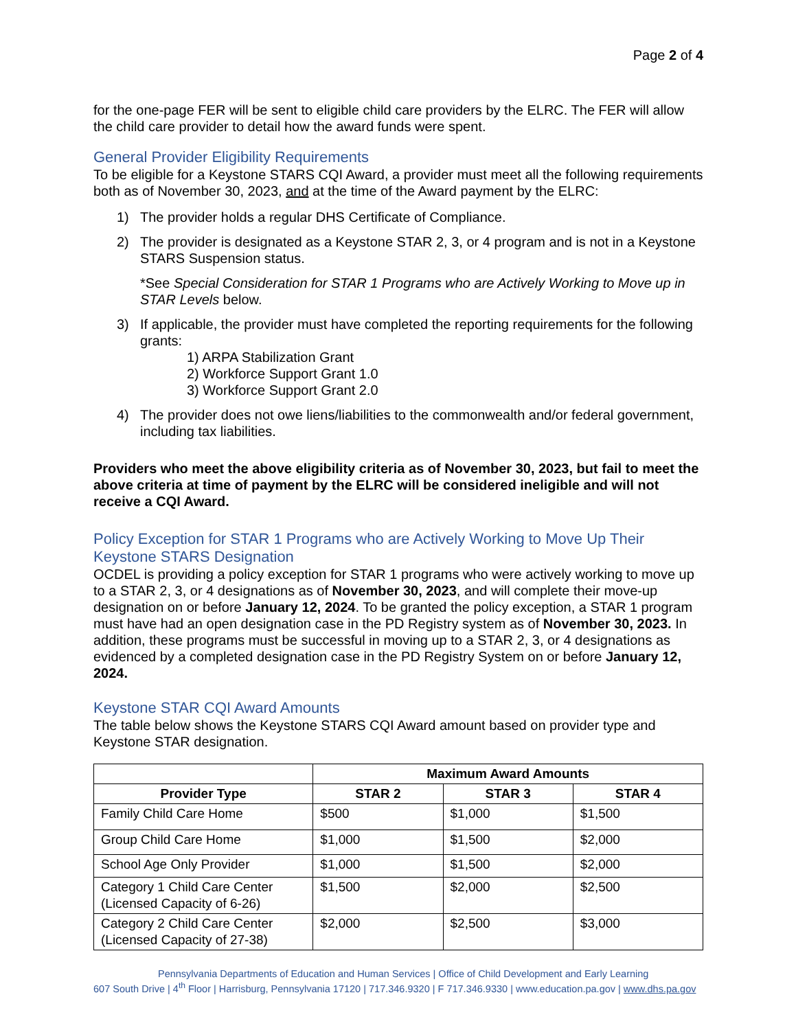Page 2 of 4
for the one-page FER will be sent to eligible child care providers by the ELRC. The FER will allow the child care provider to detail how the award funds were spent.
General Provider Eligibility Requirements
To be eligible for a Keystone STARS CQI Award, a provider must meet all the following requirements both as of November 30, 2023, and at the time of the Award payment by the ELRC:
1) The provider holds a regular DHS Certificate of Compliance.
2) The provider is designated as a Keystone STAR 2, 3, or 4 program and is not in a Keystone STARS Suspension status.
*See Special Consideration for STAR 1 Programs who are Actively Working to Move up in STAR Levels below.
3) If applicable, the provider must have completed the reporting requirements for the following grants:
1) ARPA Stabilization Grant
2) Workforce Support Grant 1.0
3) Workforce Support Grant 2.0
4) The provider does not owe liens/liabilities to the commonwealth and/or federal government, including tax liabilities.
Providers who meet the above eligibility criteria as of November 30, 2023, but fail to meet the above criteria at time of payment by the ELRC will be considered ineligible and will not receive a CQI Award.
Policy Exception for STAR 1 Programs who are Actively Working to Move Up Their Keystone STARS Designation
OCDEL is providing a policy exception for STAR 1 programs who were actively working to move up to a STAR 2, 3, or 4 designations as of November 30, 2023, and will complete their move-up designation on or before January 12, 2024. To be granted the policy exception, a STAR 1 program must have had an open designation case in the PD Registry system as of November 30, 2023. In addition, these programs must be successful in moving up to a STAR 2, 3, or 4 designations as evidenced by a completed designation case in the PD Registry System on or before January 12, 2024.
Keystone STAR CQI Award Amounts
The table below shows the Keystone STARS CQI Award amount based on provider type and Keystone STAR designation.
| | Maximum Award Amounts | | |
| --- | --- | --- | --- |
| Provider Type | STAR 2 | STAR 3 | STAR 4 |
| Family Child Care Home | $500 | $1,000 | $1,500 |
| Group Child Care Home | $1,000 | $1,500 | $2,000 |
| School Age Only Provider | $1,000 | $1,500 | $2,000 |
| Category 1 Child Care Center (Licensed Capacity of 6-26) | $1,500 | $2,000 | $2,500 |
| Category 2 Child Care Center (Licensed Capacity of 27-38) | $2,000 | $2,500 | $3,000 |
Pennsylvania Departments of Education and Human Services | Office of Child Development and Early Learning
607 South Drive | 4<sup>th</sup> Floor | Harrisburg, Pennsylvania 17120 | 717.346.9320 | F 717.346.9330 | www.education.pa.gov | www.dhs.pa.gov